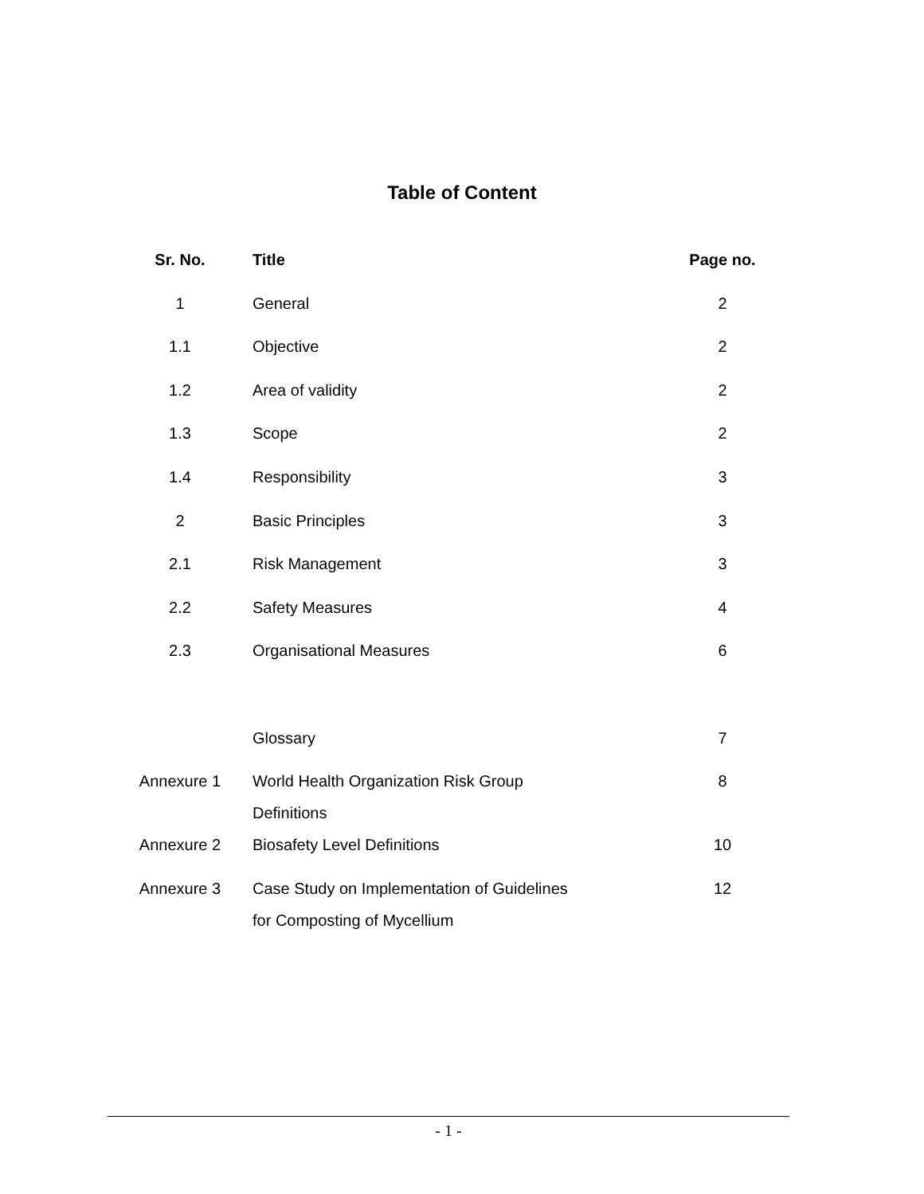Table of Content
| Sr. No. | Title | Page no. |
| --- | --- | --- |
| 1 | General | 2 |
| 1.1 | Objective | 2 |
| 1.2 | Area of validity | 2 |
| 1.3 | Scope | 2 |
| 1.4 | Responsibility | 3 |
| 2 | Basic Principles | 3 |
| 2.1 | Risk Management | 3 |
| 2.2 | Safety Measures | 4 |
| 2.3 | Organisational Measures | 6 |
| | Glossary | 7 |
| Annexure 1 | World Health Organization Risk Group Definitions | 8 |
| Annexure 2 | Biosafety Level Definitions | 10 |
| Annexure 3 | Case Study on Implementation of Guidelines for Composting of Mycellium | 12 |
- 1 -